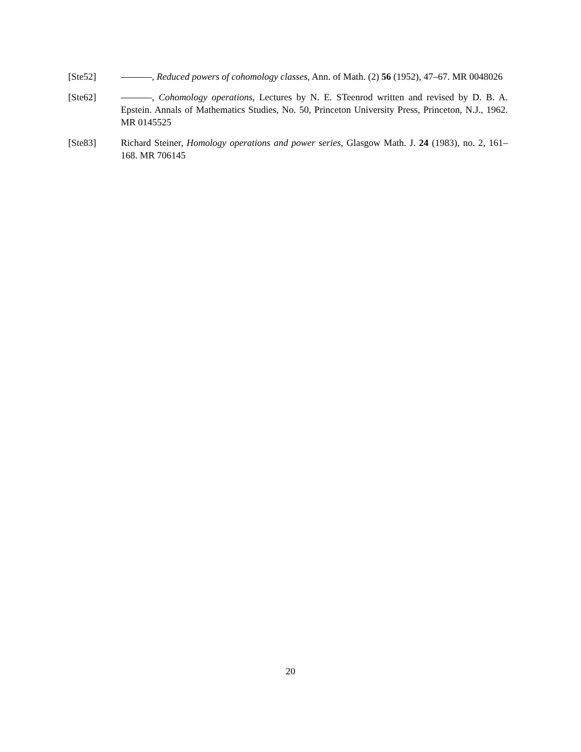[Ste52] , Reduced powers of cohomology classes, Ann. of Math. (2) 56 (1952), 47–67. MR 0048026
[Ste62] , Cohomology operations, Lectures by N. E. STeenrod written and revised by D. B. A. Epstein. Annals of Mathematics Studies, No. 50, Princeton University Press, Princeton, N.J., 1962. MR 0145525
[Ste83] Richard Steiner, Homology operations and power series, Glasgow Math. J. 24 (1983), no. 2, 161–168. MR 706145
20